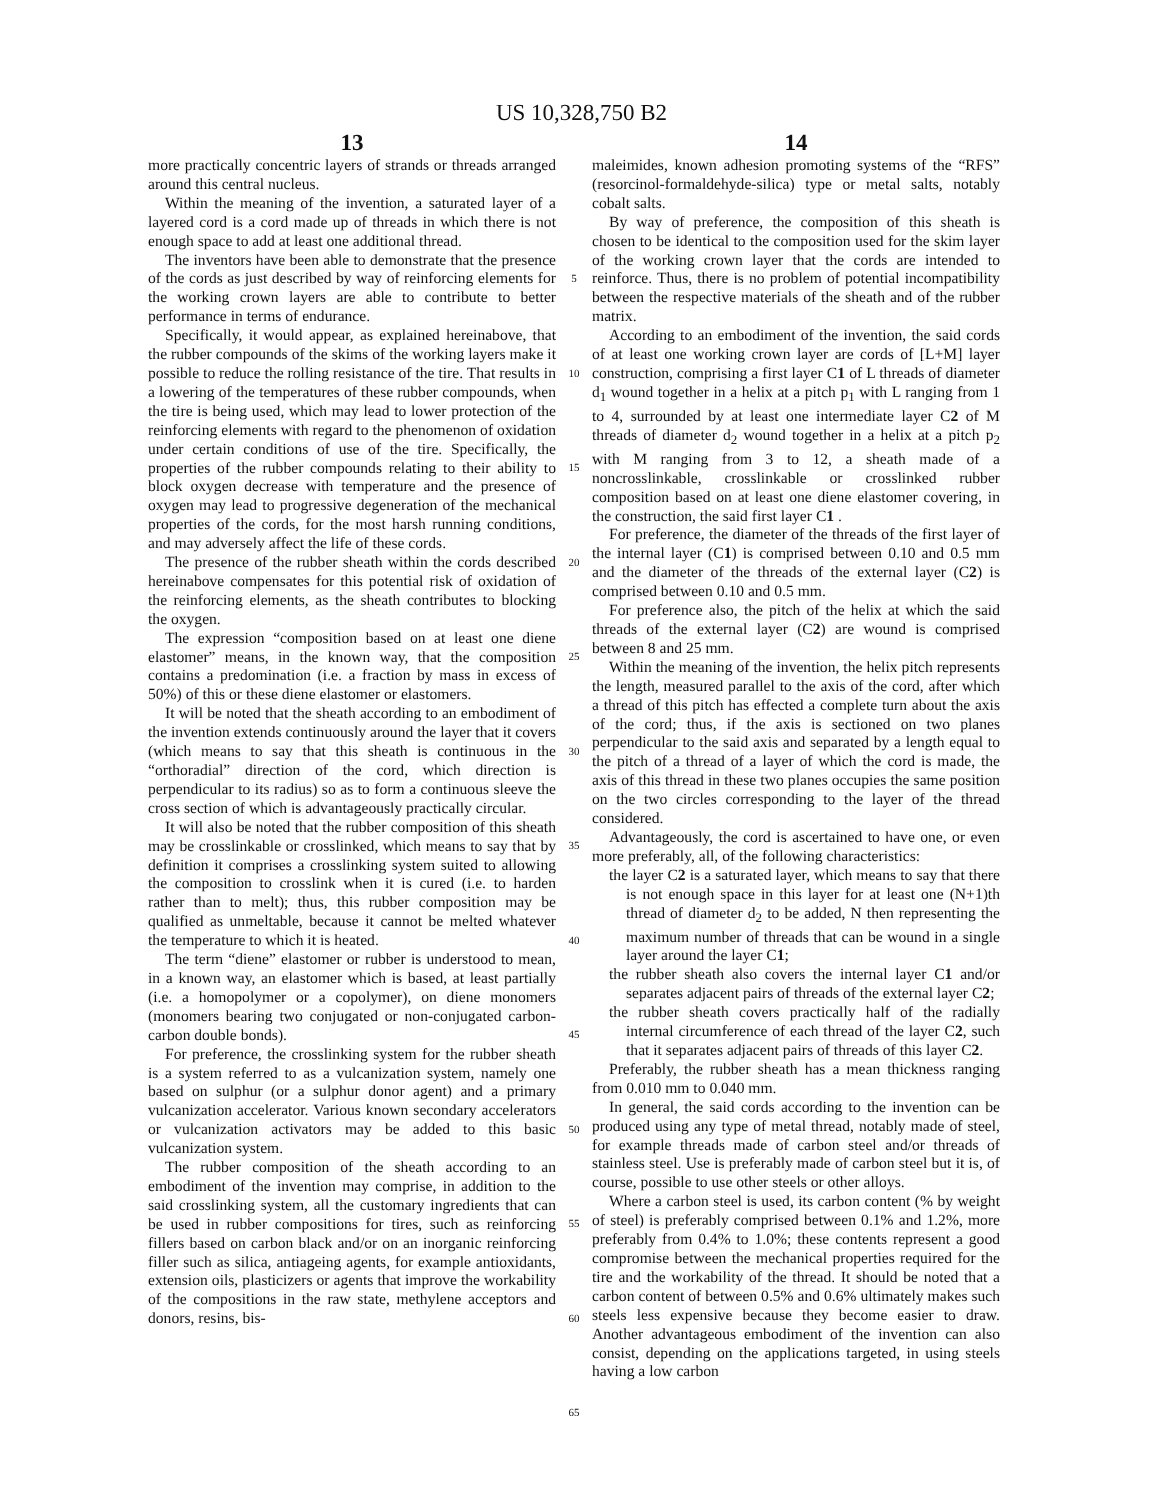US 10,328,750 B2
13 14
more practically concentric layers of strands or threads arranged around this central nucleus.
Within the meaning of the invention, a saturated layer of a layered cord is a cord made up of threads in which there is not enough space to add at least one additional thread.
The inventors have been able to demonstrate that the presence of the cords as just described by way of reinforcing elements for the working crown layers are able to contribute to better performance in terms of endurance.
Specifically, it would appear, as explained hereinabove, that the rubber compounds of the skims of the working layers make it possible to reduce the rolling resistance of the tire. That results in a lowering of the temperatures of these rubber compounds, when the tire is being used, which may lead to lower protection of the reinforcing elements with regard to the phenomenon of oxidation under certain conditions of use of the tire. Specifically, the properties of the rubber compounds relating to their ability to block oxygen decrease with temperature and the presence of oxygen may lead to progressive degeneration of the mechanical properties of the cords, for the most harsh running conditions, and may adversely affect the life of these cords.
The presence of the rubber sheath within the cords described hereinabove compensates for this potential risk of oxidation of the reinforcing elements, as the sheath contributes to blocking the oxygen.
The expression “composition based on at least one diene elastomer” means, in the known way, that the composition contains a predomination (i.e. a fraction by mass in excess of 50%) of this or these diene elastomer or elastomers.
It will be noted that the sheath according to an embodiment of the invention extends continuously around the layer that it covers (which means to say that this sheath is continuous in the “orthoradial” direction of the cord, which direction is perpendicular to its radius) so as to form a continuous sleeve the cross section of which is advantageously practically circular.
It will also be noted that the rubber composition of this sheath may be crosslinkable or crosslinked, which means to say that by definition it comprises a crosslinking system suited to allowing the composition to crosslink when it is cured (i.e. to harden rather than to melt); thus, this rubber composition may be qualified as unmeltable, because it cannot be melted whatever the temperature to which it is heated.
The term “diene” elastomer or rubber is understood to mean, in a known way, an elastomer which is based, at least partially (i.e. a homopolymer or a copolymer), on diene monomers (monomers bearing two conjugated or non-conjugated carbon-carbon double bonds).
For preference, the crosslinking system for the rubber sheath is a system referred to as a vulcanization system, namely one based on sulphur (or a sulphur donor agent) and a primary vulcanization accelerator. Various known secondary accelerators or vulcanization activators may be added to this basic vulcanization system.
The rubber composition of the sheath according to an embodiment of the invention may comprise, in addition to the said crosslinking system, all the customary ingredients that can be used in rubber compositions for tires, such as reinforcing fillers based on carbon black and/or on an inorganic reinforcing filler such as silica, antiageing agents, for example antioxidants, extension oils, plasticizers or agents that improve the workability of the compositions in the raw state, methylene acceptors and donors, resins, bis-
5
10
15
20
25
30
35
40
45
50
55
60
65
maleimides, known adhesion promoting systems of the “RFS” (resorcinol-formaldehyde-silica) type or metal salts, notably cobalt salts.
By way of preference, the composition of this sheath is chosen to be identical to the composition used for the skim layer of the working crown layer that the cords are intended to reinforce. Thus, there is no problem of potential incompatibility between the respective materials of the sheath and of the rubber matrix.
According to an embodiment of the invention, the said cords of at least one working crown layer are cords of [L+M] layer construction, comprising a first layer C1 of L threads of diameter d<sub>1</sub> wound together in a helix at a pitch p<sub>1</sub> with L ranging from 1 to 4, surrounded by at least one intermediate layer C2 of M threads of diameter d<sub>2</sub> wound together in a helix at a pitch p<sub>2</sub> with M ranging from 3 to 12, a sheath made of a noncrosslinkable, crosslinkable or crosslinked rubber composition based on at least one diene elastomer covering, in the construction, the said first layer C1 .
For preference, the diameter of the threads of the first layer of the internal layer (C1) is comprised between 0.10 and 0.5 mm and the diameter of the threads of the external layer (C2) is comprised between 0.10 and 0.5 mm.
For preference also, the pitch of the helix at which the said threads of the external layer (C2) are wound is comprised between 8 and 25 mm.
Within the meaning of the invention, the helix pitch represents the length, measured parallel to the axis of the cord, after which a thread of this pitch has effected a complete turn about the axis of the cord; thus, if the axis is sectioned on two planes perpendicular to the said axis and separated by a length equal to the pitch of a thread of a layer of which the cord is made, the axis of this thread in these two planes occupies the same position on the two circles corresponding to the layer of the thread considered.
Advantageously, the cord is ascertained to have one, or even more preferably, all, of the following characteristics:
the layer C2 is a saturated layer, which means to say that there is not enough space in this layer for at least one (N+1)th thread of diameter d<sub>2</sub> to be added, N then representing the maximum number of threads that can be wound in a single layer around the layer C1;
the rubber sheath also covers the internal layer C1 and/or separates adjacent pairs of threads of the external layer C2;
the rubber sheath covers practically half of the radially internal circumference of each thread of the layer C2, such that it separates adjacent pairs of threads of this layer C2.
Preferably, the rubber sheath has a mean thickness ranging from 0.010 mm to 0.040 mm.
In general, the said cords according to the invention can be produced using any type of metal thread, notably made of steel, for example threads made of carbon steel and/or threads of stainless steel. Use is preferably made of carbon steel but it is, of course, possible to use other steels or other alloys.
Where a carbon steel is used, its carbon content (% by weight of steel) is preferably comprised between 0.1% and 1.2%, more preferably from 0.4% to 1.0%; these contents represent a good compromise between the mechanical properties required for the tire and the workability of the thread. It should be noted that a carbon content of between 0.5% and 0.6% ultimately makes such steels less expensive because they become easier to draw. Another advantageous embodiment of the invention can also consist, depending on the applications targeted, in using steels having a low carbon